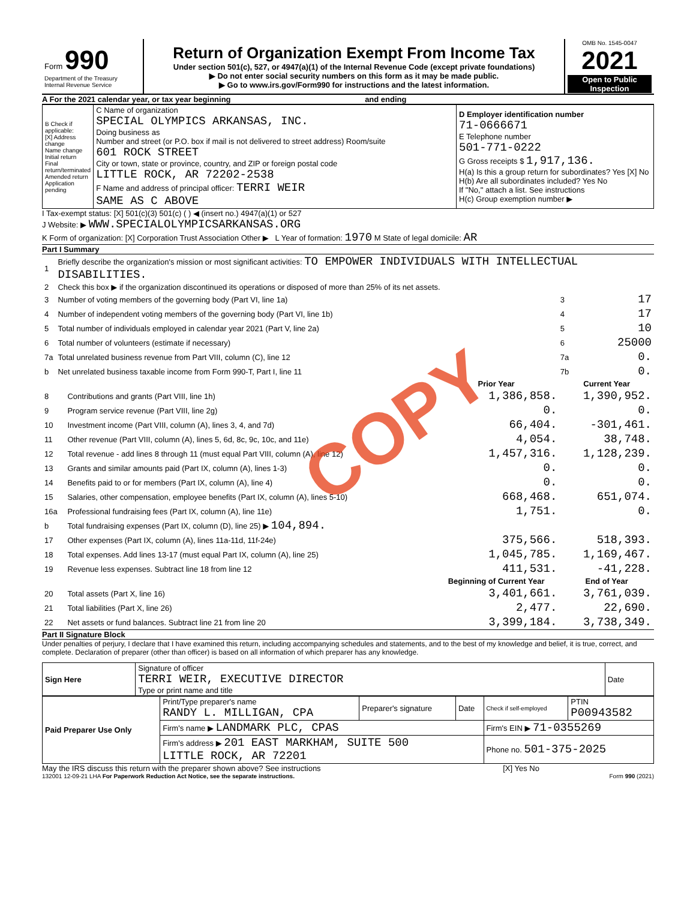| Form 990 Department of the Treasury Internal Revenue Service | Return of Organization Exempt From Income Tax Under section 501(c), 527, or 4947(a)(1) of the Internal Revenue Code (except private foundations) ▶ Do not enter social security numbers on this form as it may be made public. ▶ Go to www.irs.gov/Form990 for instructions and the latest information. | OMB No. 1545-0047 2021 Open to Public Inspection |
A For the 2021 calendar year, or tax year beginning and ending
| B Check if applicable: [X] Address change Name change Initial return Final return/terminated Amended return Application pending | C Name of organization SPECIAL OLYMPICS ARKANSAS, INC. Doing business as Number and street (or P.O. box if mail is not delivered to street address) Room/suite 601 ROCK STREET City or town, state or province, country, and ZIP or foreign postal code LITTLE ROCK, AR 72202-2538 F Name and address of principal officer: TERRI WEIR SAME AS C ABOVE | D Employer identification number 71-0666671 E Telephone number 501-771-0222 G Gross receipts $ 1,917,136. H(a) Is this a group return for subordinates? Yes [X] No H(b) Are all subordinates included? Yes No If "No," attach a list. See instructions H(c) Group exemption number ▶ |
I Tax-exempt status: [X] 501(c)(3) 501(c) ( ) ◀ (insert no.) 4947(a)(1) or 527
J Website: ▶ WWW.SPECIALOLYMPICSARKANSAS.ORG
K Form of organization: [X] Corporation Trust Association Other ▶ L Year of formation: 1970 M State of legal domicile: AR
Part I Summary
| 1 | Briefly describe the organization's mission or most significant activities: TO EMPOWER INDIVIDUALS WITH INTELLECTUAL DISABILITIES. | | |
| 2 | Check this box ▶ if the organization discontinued its operations or disposed of more than 25% of its net assets. | | |
| 3 | Number of voting members of the governing body (Part VI, line 1a) | 3 | 17 |
| 4 | Number of independent voting members of the governing body (Part VI, line 1b) | 4 | 17 |
| 5 | Total number of individuals employed in calendar year 2021 (Part V, line 2a) | 5 | 10 |
| 6 | Total number of volunteers (estimate if necessary) | 6 | 25000 |
| 7a | Total unrelated business revenue from Part VIII, column (C), line 12 | 7a | 0. |
| b | Net unrelated business taxable income from Form 990-T, Part I, line 11 | 7b | 0. |
| | | Prior Year | Current Year |
| --- | --- | --- | --- |
| 8 | Contributions and grants (Part VIII, line 1h) | 1,386,858. | 1,390,952. |
| 9 | Program service revenue (Part VIII, line 2g) | 0. | 0. |
| 10 | Investment income (Part VIII, column (A), lines 3, 4, and 7d) | 66,404. | -301,461. |
| 11 | Other revenue (Part VIII, column (A), lines 5, 6d, 8c, 9c, 10c, and 11e) | 4,054. | 38,748. |
| 12 | Total revenue - add lines 8 through 11 (must equal Part VIII, column (A), line 12) | 1,457,316. | 1,128,239. |
| 13 | Grants and similar amounts paid (Part IX, column (A), lines 1-3) | 0. | 0. |
| 14 | Benefits paid to or for members (Part IX, column (A), line 4) | 0. | 0. |
| 15 | Salaries, other compensation, employee benefits (Part IX, column (A), lines 5-10) | 668,468. | 651,074. |
| 16a | Professional fundraising fees (Part IX, column (A), line 11e) | 1,751. | 0. |
| b | Total fundraising expenses (Part IX, column (D), line 25) ▶ 104,894. | | |
| 17 | Other expenses (Part IX, column (A), lines 11a-11d, 11f-24e) | 375,566. | 518,393. |
| 18 | Total expenses. Add lines 13-17 (must equal Part IX, column (A), line 25) | 1,045,785. | 1,169,467. |
| 19 | Revenue less expenses. Subtract line 18 from line 12 | 411,531. | -41,228. |
| | | Beginning of Current Year | End of Year |
| 20 | Total assets (Part X, line 16) | 3,401,661. | 3,761,039. |
| 21 | Total liabilities (Part X, line 26) | 2,477. | 22,690. |
| 22 | Net assets or fund balances. Subtract line 21 from line 20 | 3,399,184. | 3,738,349. |
Part II Signature Block
Under penalties of perjury, I declare that I have examined this return, including accompanying schedules and statements, and to the best of my knowledge and belief, it is true, correct, and complete. Declaration of preparer (other than officer) is based on all information of which preparer has any knowledge.
| Sign Here | Signature of officer TERRI WEIR, EXECUTIVE DIRECTOR Type or print name and title | Date |
| Paid Preparer Use Only | Print/Type preparer's name RANDY L. MILLIGAN, CPA | Preparer's signature | Date | Check if self-employed | PTIN P00943582 |
| | Firm's name ▶ LANDMARK PLC, CPAS | | | Firm's EIN ▶ 71-0355269 | |
| | Firm's address ▶ 201 EAST MARKHAM, SUITE 500 LITTLE ROCK, AR 72201 | | | Phone no. 501-375-2025 | |
May the IRS discuss this return with the preparer shown above? See instructions [X] Yes No
132001 12-09-21 LHA For Paperwork Reduction Act Notice, see the separate instructions. Form 990 (2021)
COPY